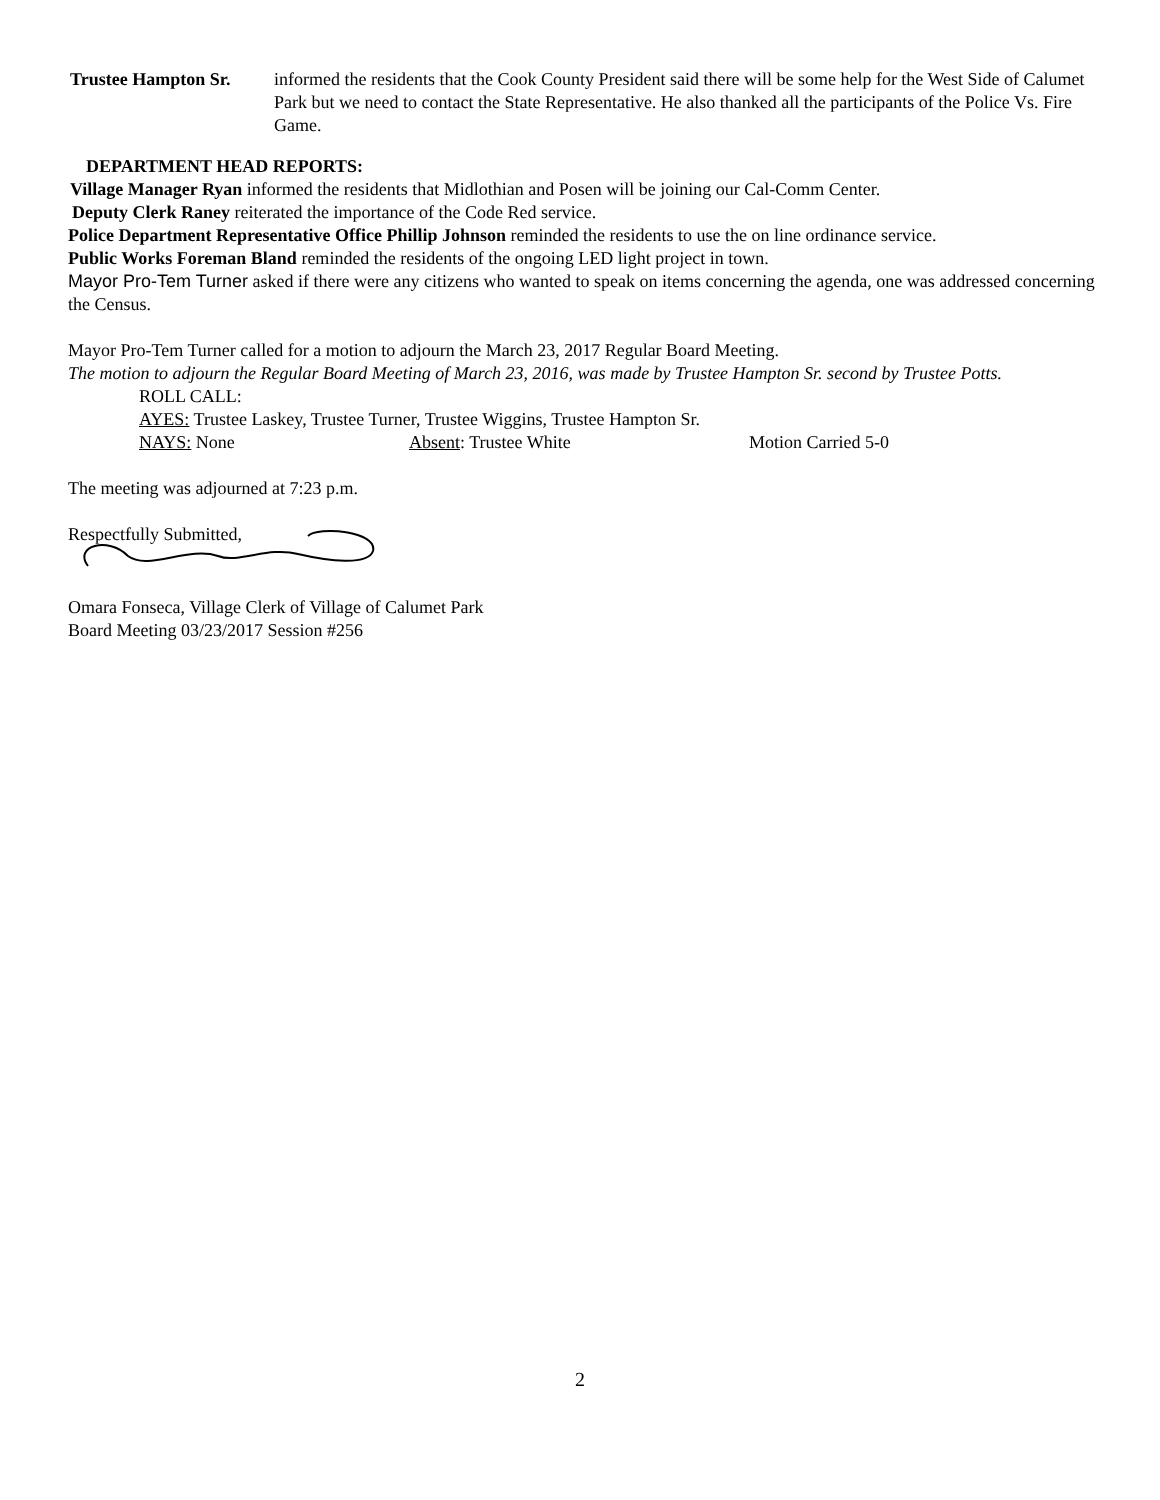Trustee Hampton Sr.
informed the residents that the Cook County President said there will be some help for the West Side of Calumet Park but we need to contact the State Representative. He also thanked all the participants of the Police Vs. Fire Game.
DEPARTMENT HEAD REPORTS:
Village Manager Ryan informed the residents that Midlothian and Posen will be joining our Cal-Comm Center.
Deputy Clerk Raney reiterated the importance of the Code Red service.
Police Department Representative Office Phillip Johnson reminded the residents to use the on line ordinance service.
Public Works Foreman Bland reminded the residents of the ongoing LED light project in town.
Mayor Pro-Tem Turner asked if there were any citizens who wanted to speak on items concerning the agenda, one was addressed concerning the Census.
Mayor Pro-Tem Turner called for a motion to adjourn the March 23, 2017 Regular Board Meeting.
The motion to adjourn the Regular Board Meeting of March 23, 2016, was made by Trustee Hampton Sr. second by Trustee Potts.
ROLL CALL:
AYES: Trustee Laskey, Trustee Turner, Trustee Wiggins, Trustee Hampton Sr.
NAYS: None Absent: Trustee White Motion Carried 5-0
The meeting was adjourned at 7:23 p.m.
Respectfully Submitted,
Omara Fonseca, Village Clerk of Village of Calumet Park
Board Meeting 03/23/2017 Session #256
2